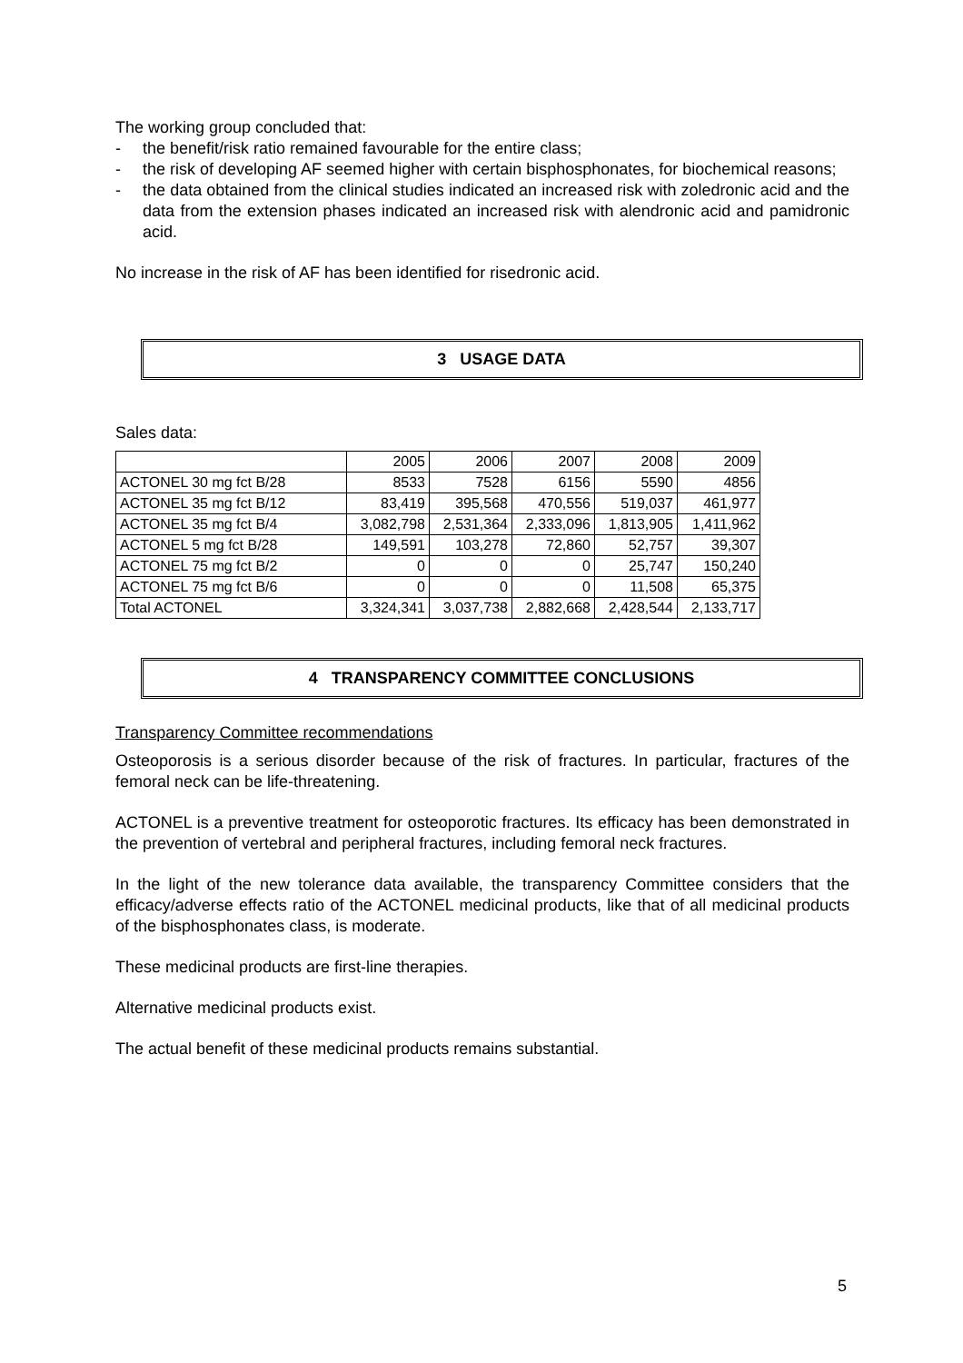The working group concluded that:
- the benefit/risk ratio remained favourable for the entire class;
- the risk of developing AF seemed higher with certain bisphosphonates, for biochemical reasons;
- the data obtained from the clinical studies indicated an increased risk with zoledronic acid and the data from the extension phases indicated an increased risk with alendronic acid and pamidronic acid.
No increase in the risk of AF has been identified for risedronic acid.
3 USAGE DATA
Sales data:
| | 2005 | 2006 | 2007 | 2008 | 2009 |
| ACTONEL 30 mg fct B/28 | 8533 | 7528 | 6156 | 5590 | 4856 |
| ACTONEL 35 mg fct B/12 | 83,419 | 395,568 | 470,556 | 519,037 | 461,977 |
| ACTONEL 35 mg fct B/4 | 3,082,798 | 2,531,364 | 2,333,096 | 1,813,905 | 1,411,962 |
| ACTONEL 5 mg fct B/28 | 149,591 | 103,278 | 72,860 | 52,757 | 39,307 |
| ACTONEL 75 mg fct B/2 | 0 | 0 | 0 | 25,747 | 150,240 |
| ACTONEL 75 mg fct B/6 | 0 | 0 | 0 | 11,508 | 65,375 |
| Total ACTONEL | 3,324,341 | 3,037,738 | 2,882,668 | 2,428,544 | 2,133,717 |
4 TRANSPARENCY COMMITTEE CONCLUSIONS
Transparency Committee recommendations
Osteoporosis is a serious disorder because of the risk of fractures. In particular, fractures of the femoral neck can be life-threatening.
ACTONEL is a preventive treatment for osteoporotic fractures. Its efficacy has been demonstrated in the prevention of vertebral and peripheral fractures, including femoral neck fractures.
In the light of the new tolerance data available, the transparency Committee considers that the efficacy/adverse effects ratio of the ACTONEL medicinal products, like that of all medicinal products of the bisphosphonates class, is moderate.
These medicinal products are first-line therapies.
Alternative medicinal products exist.
The actual benefit of these medicinal products remains substantial.
5